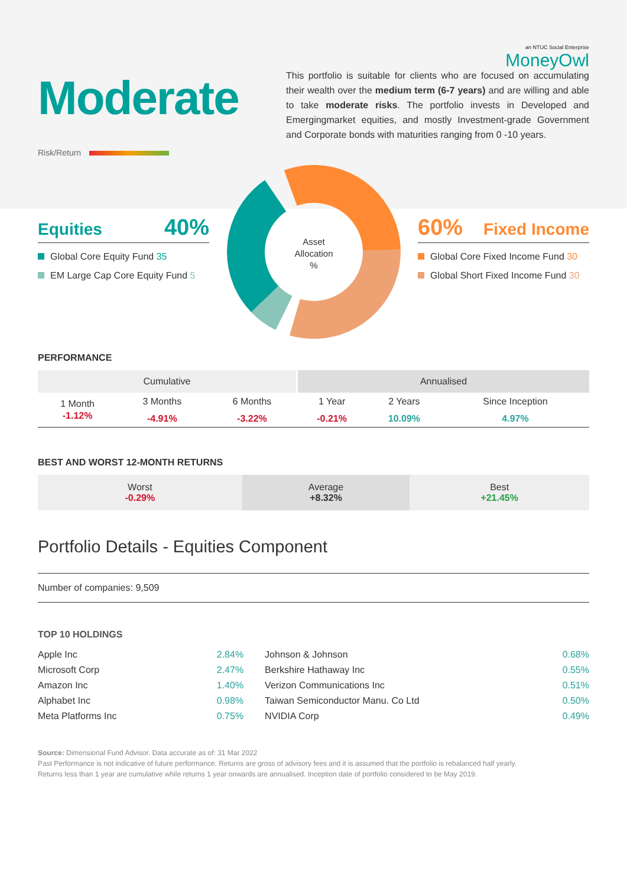an NTUC Social Enterprise
MoneyOwl
Moderate
This portfolio is suitable for clients who are focused on accumulating their wealth over the medium term (6-7 years) and are willing and able to take moderate risks. The portfolio invests in Developed and Emergingmarket equities, and mostly Investment-grade Government and Corporate bonds with maturities ranging from 0 -10 years.
Risk/Return
Equities 40%
Global Core Equity Fund 35
EM Large Cap Core Equity Fund 5
Asset
Allocation
%
60% Fixed Income
Global Core Fixed Income Fund 30
Global Short Fixed Income Fund 30
PERFORMANCE
| Cumulative | | | Annualised | | |
| --- | --- | --- | --- | --- | --- |
| 1 Month | 3 Months | 6 Months | 1 Year | 2 Years | Since Inception |
| -1.12% | -4.91% | -3.22% | -0.21% | 10.09% | 4.97% |
BEST AND WORST 12-MONTH RETURNS
| Worst -0.29% | Average +8.32% | Best +21.45% |
Portfolio Details - Equities Component
Number of companies: 9,509
TOP 10 HOLDINGS
| Apple Inc | 2.84% | Johnson & Johnson | 0.68% |
| Microsoft Corp | 2.47% | Berkshire Hathaway Inc | 0.55% |
| Amazon Inc | 1.40% | Verizon Communications Inc | 0.51% |
| Alphabet Inc | 0.98% | Taiwan Semiconductor Manu. Co Ltd | 0.50% |
| Meta Platforms Inc | 0.75% | NVIDIA Corp | 0.49% |
Source: Dimensional Fund Advisor. Data accurate as of: 31 Mar 2022
Past Performance is not indicative of future performance. Returns are gross of advisory fees and it is assumed that the portfolio is rebalanced half yearly.
Returns less than 1 year are cumulative while returns 1 year onwards are annualised. Inception date of portfolio considered to be May 2019.